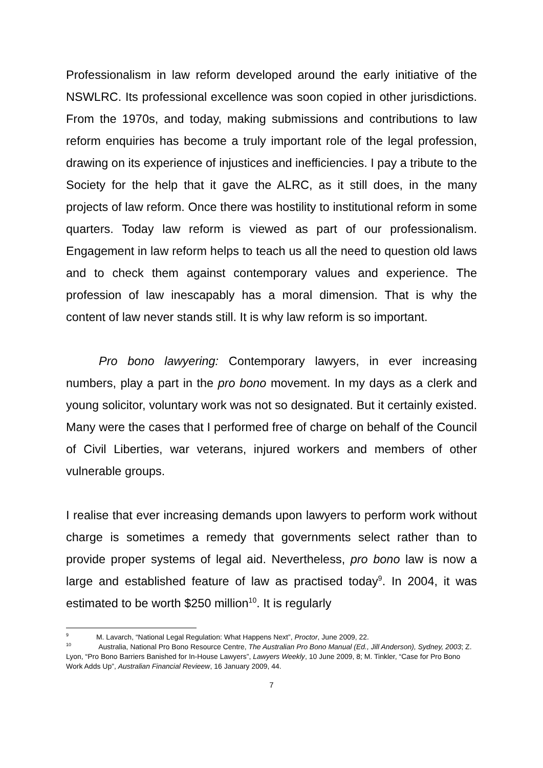Professionalism in law reform developed around the early initiative of the NSWLRC. Its professional excellence was soon copied in other jurisdictions. From the 1970s, and today, making submissions and contributions to law reform enquiries has become a truly important role of the legal profession, drawing on its experience of injustices and inefficiencies. I pay a tribute to the Society for the help that it gave the ALRC, as it still does, in the many projects of law reform. Once there was hostility to institutional reform in some quarters. Today law reform is viewed as part of our professionalism. Engagement in law reform helps to teach us all the need to question old laws and to check them against contemporary values and experience. The profession of law inescapably has a moral dimension. That is why the content of law never stands still. It is why law reform is so important.
Pro bono lawyering: Contemporary lawyers, in ever increasing numbers, play a part in the pro bono movement. In my days as a clerk and young solicitor, voluntary work was not so designated. But it certainly existed. Many were the cases that I performed free of charge on behalf of the Council of Civil Liberties, war veterans, injured workers and members of other vulnerable groups.
I realise that ever increasing demands upon lawyers to perform work without charge is sometimes a remedy that governments select rather than to provide proper systems of legal aid. Nevertheless, pro bono law is now a large and established feature of law as practised today<sup>9</sup>. In 2004, it was estimated to be worth $250 million<sup>10</sup>. It is regularly
<sup>9</sup> M. Lavarch, “National Legal Regulation: What Happens Next”, Proctor, June 2009, 22.
<sup>10</sup> Australia, National Pro Bono Resource Centre, The Australian Pro Bono Manual (Ed., Jill Anderson), Sydney, 2003; Z. Lyon, “Pro Bono Barriers Banished for In-House Lawyers”, Lawyers Weekly, 10 June 2009, 8; M. Tinkler, “Case for Pro Bono Work Adds Up”, Australian Financial Revieew, 16 January 2009, 44.
7